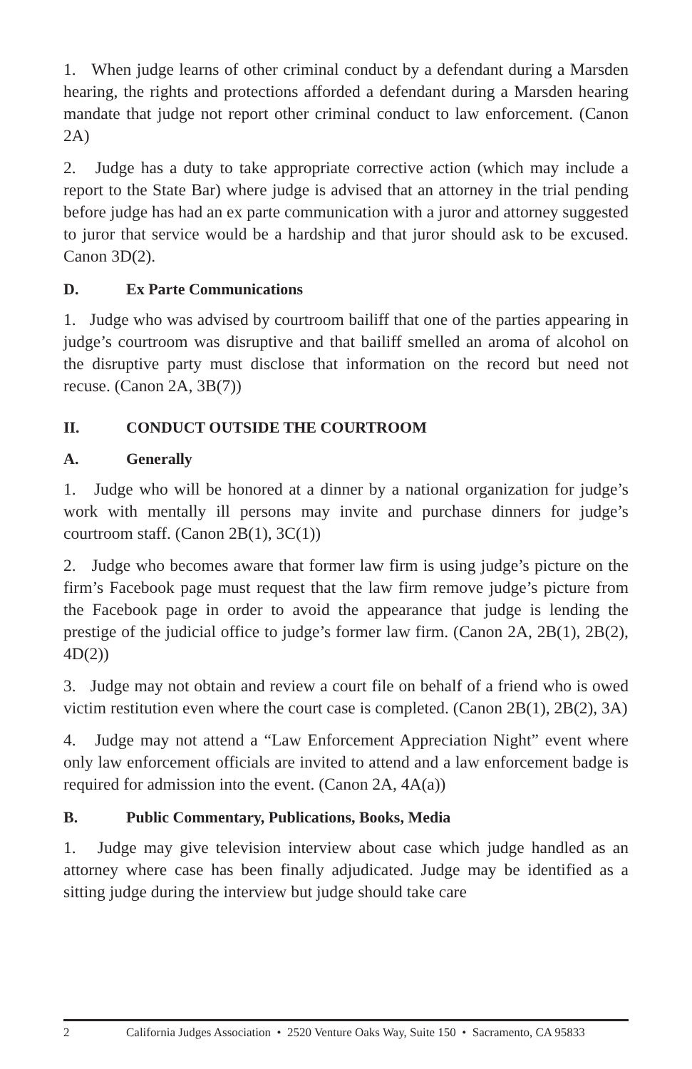1. When judge learns of other criminal conduct by a defendant during a Marsden hearing, the rights and protections afforded a defendant during a Marsden hearing mandate that judge not report other criminal conduct to law enforcement. (Canon 2A)
2. Judge has a duty to take appropriate corrective action (which may include a report to the State Bar) where judge is advised that an attorney in the trial pending before judge has had an ex parte communication with a juror and attorney suggested to juror that service would be a hardship and that juror should ask to be excused. Canon 3D(2).
D. Ex Parte Communications
1. Judge who was advised by courtroom bailiff that one of the parties appearing in judge’s courtroom was disruptive and that bailiff smelled an aroma of alcohol on the disruptive party must disclose that information on the record but need not recuse. (Canon 2A, 3B(7))
II. CONDUCT OUTSIDE THE COURTROOM
A. Generally
1. Judge who will be honored at a dinner by a national organization for judge’s work with mentally ill persons may invite and purchase dinners for judge’s courtroom staff. (Canon 2B(1), 3C(1))
2. Judge who becomes aware that former law firm is using judge’s picture on the firm’s Facebook page must request that the law firm remove judge’s picture from the Facebook page in order to avoid the appearance that judge is lending the prestige of the judicial office to judge’s former law firm. (Canon 2A, 2B(1), 2B(2), 4D(2))
3. Judge may not obtain and review a court file on behalf of a friend who is owed victim restitution even where the court case is completed. (Canon 2B(1), 2B(2), 3A)
4. Judge may not attend a “Law Enforcement Appreciation Night” event where only law enforcement officials are invited to attend and a law enforcement badge is required for admission into the event. (Canon 2A, 4A(a))
B. Public Commentary, Publications, Books, Media
1. Judge may give television interview about case which judge handled as an attorney where case has been finally adjudicated. Judge may be identified as a sitting judge during the interview but judge should take care
2 California Judges Association • 2520 Venture Oaks Way, Suite 150 • Sacramento, CA 95833